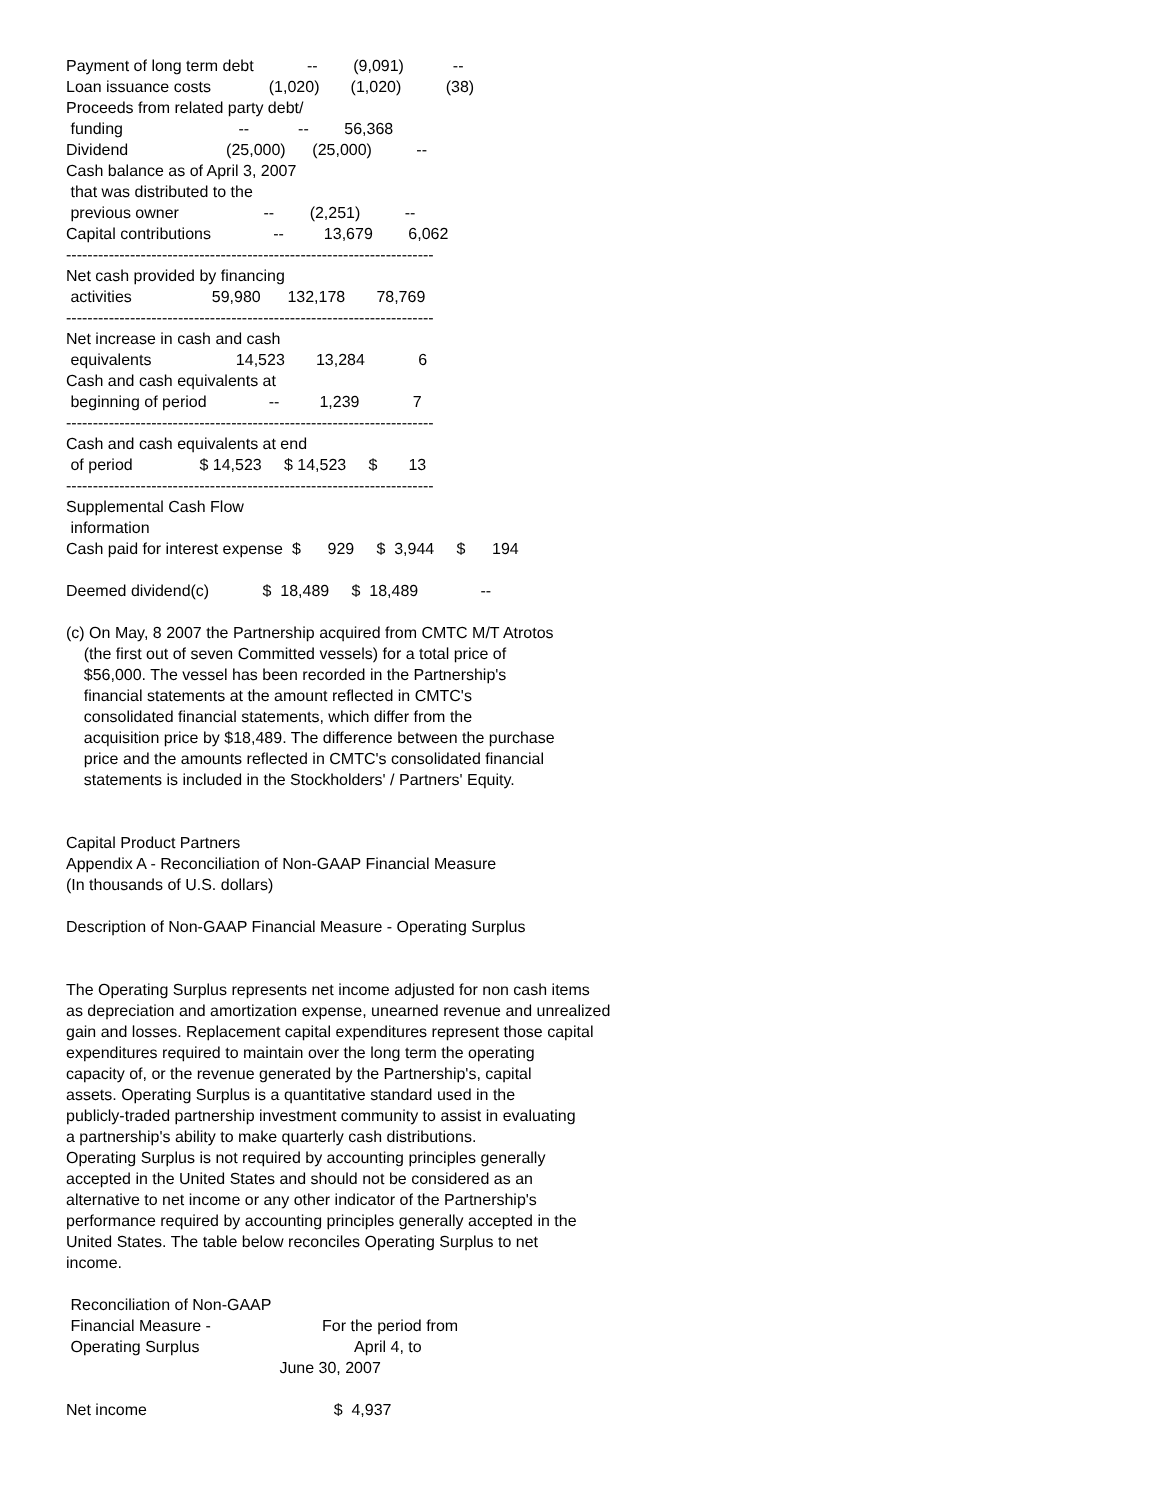Payment of long term debt            --        (9,091)           --
Loan issuance costs             (1,020)       (1,020)          (38)
Proceeds from related party debt/
 funding                          --           --        56,368
Dividend                      (25,000)      (25,000)          --
Cash balance as of April 3, 2007
 that was distributed to the
 previous owner                   --        (2,251)          --
Capital contributions              --         13,679        6,062
---------------------------------------------------------------------
Net cash provided by financing
 activities                  59,980      132,178       78,769
---------------------------------------------------------------------
Net increase in cash and cash
 equivalents                   14,523       13,284            6
Cash and cash equivalents at
 beginning of period              --         1,239            7
---------------------------------------------------------------------
Cash and cash equivalents at end
 of period               $ 14,523     $ 14,523     $       13
---------------------------------------------------------------------
Supplemental Cash Flow
 information
Cash paid for interest expense  $      929     $  3,944     $      194

Deemed dividend(c)            $  18,489     $  18,489              --

(c) On May, 8 2007 the Partnership acquired from CMTC M/T Atrotos
    (the first out of seven Committed vessels) for a total price of
    $56,000. The vessel has been recorded in the Partnership's
    financial statements at the amount reflected in CMTC's
    consolidated financial statements, which differ from the
    acquisition price by $18,489. The difference between the purchase
    price and the amounts reflected in CMTC's consolidated financial
    statements is included in the Stockholders' / Partners' Equity.


Capital Product Partners
Appendix A - Reconciliation of Non-GAAP Financial Measure
(In thousands of U.S. dollars)

Description of Non-GAAP Financial Measure - Operating Surplus


The Operating Surplus represents net income adjusted for non cash items
as depreciation and amortization expense, unearned revenue and unrealized
gain and losses. Replacement capital expenditures represent those capital
expenditures required to maintain over the long term the operating
capacity of, or the revenue generated by the Partnership's, capital
assets. Operating Surplus is a quantitative standard used in the
publicly-traded partnership investment community to assist in evaluating
a partnership's ability to make quarterly cash distributions.
Operating Surplus is not required by accounting principles generally
accepted in the United States and should not be considered as an
alternative to net income or any other indicator of the Partnership's
performance required by accounting principles generally accepted in the
United States. The table below reconciles Operating Surplus to net
income.

 Reconciliation of Non-GAAP
 Financial Measure -                         For the period from
 Operating Surplus                                   April 4, to
                                                June 30, 2007

Net income                                          $  4,937